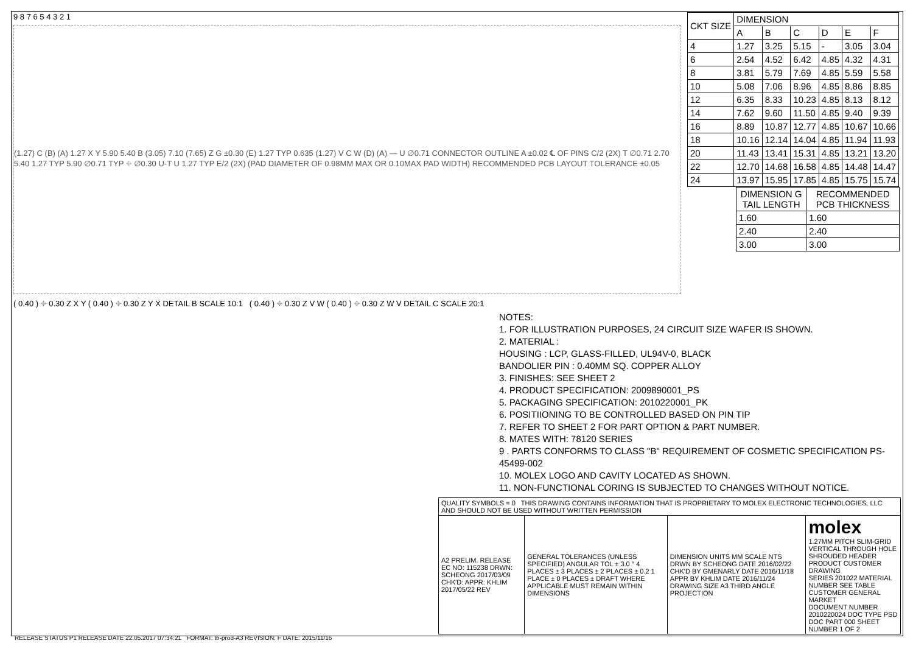9 8 7 6 5 4 3 2 1
(1.27) C (B) (A) 1.27 X Y 5.90 5.40 B (3.05) 7.10 (7.65) Z G ±0.30 (E) 1.27 TYP 0.635 (1.27) V C W (D) (A) — U ∅0.71 CONNECTOR OUTLINE A ±0.02 ℄ OF PINS C/2 (2X) T ∅0.71 2.70 5.40 1.27 TYP 5.90 ∅0.71 TYP ⌖ ∅0.30 U-T U 1.27 TYP E/2 (2X) (PAD DIAMETER OF 0.98MM MAX OR 0.10MAX PAD WIDTH) RECOMMENDED PCB LAYOUT TOLERANCE ±0.05
( 0.40 ) ⌖ 0.30 Z X Y ( 0.40 ) ⌖ 0.30 Z Y X DETAIL B SCALE 10:1 ( 0.40 ) ⌖ 0.30 Z V W ( 0.40 ) ⌖ 0.30 Z W V DETAIL C SCALE 20:1
| CKT SIZE | DIMENSION | | | | | |
| | A | B | C | D | E | F |
| 4 | 1.27 | 3.25 | 5.15 | - | 3.05 | 3.04 |
| 6 | 2.54 | 4.52 | 6.42 | 4.85 | 4.32 | 4.31 |
| 8 | 3.81 | 5.79 | 7.69 | 4.85 | 5.59 | 5.58 |
| 10 | 5.08 | 7.06 | 8.96 | 4.85 | 8.86 | 8.85 |
| 12 | 6.35 | 8.33 | 10.23 | 4.85 | 8.13 | 8.12 |
| 14 | 7.62 | 9.60 | 11.50 | 4.85 | 9.40 | 9.39 |
| 16 | 8.89 | 10.87 | 12.77 | 4.85 | 10.67 | 10.66 |
| 18 | 10.16 | 12.14 | 14.04 | 4.85 | 11.94 | 11.93 |
| 20 | 11.43 | 13.41 | 15.31 | 4.85 | 13.21 | 13.20 |
| 22 | 12.70 | 14.68 | 16.58 | 4.85 | 14.48 | 14.47 |
| 24 | 13.97 | 15.95 | 17.85 | 4.85 | 15.75 | 15.74 |
| DIMENSION G TAIL LENGTH | RECOMMENDED PCB THICKNESS |
| --- | --- |
| 1.60 | 1.60 |
| 2.40 | 2.40 |
| 3.00 | 3.00 |
NOTES:
1. FOR ILLUSTRATION PURPOSES, 24 CIRCUIT SIZE WAFER IS SHOWN.
2. MATERIAL :
HOUSING : LCP, GLASS-FILLED, UL94V-0, BLACK
BANDOLIER PIN : 0.40MM SQ. COPPER ALLOY
3. FINISHES: SEE SHEET 2
4. PRODUCT SPECIFICATION: 2009890001_PS
5. PACKAGING SPECIFICATION: 2010220001_PK
6. POSITIIONING TO BE CONTROLLED BASED ON PIN TIP
7. REFER TO SHEET 2 FOR PART OPTION & PART NUMBER.
8. MATES WITH: 78120 SERIES
9 . PARTS CONFORMS TO CLASS "B" REQUIREMENT OF COSMETIC SPECIFICATION PS-45499-002
10. MOLEX LOGO AND CAVITY LOCATED AS SHOWN.
11. NON-FUNCTIONAL CORING IS SUBJECTED TO CHANGES WITHOUT NOTICE.
| QUALITY SYMBOLS = 0 THIS DRAWING CONTAINS INFORMATION THAT IS PROPRIETARY TO MOLEX ELECTRONIC TECHNOLOGIES, LLC AND SHOULD NOT BE USED WITHOUT WRITTEN PERMISSION | | | |
| A2 PRELIM. RELEASE EC NO: 115238 DRWN: SCHEONG 2017/03/09 CHK'D: APPR: KHLIM 2017/05/22 REV | GENERAL TOLERANCES (UNLESS SPECIFIED) ANGULAR TOL ± 3.0 ° 4 PLACES ± 3 PLACES ± 2 PLACES ± 0.2 1 PLACE ± 0 PLACES ± DRAFT WHERE APPLICABLE MUST REMAIN WITHIN DIMENSIONS | DIMENSION UNITS MM SCALE NTS DRWN BY SCHEONG DATE 2016/02/22 CHK'D BY GMENARLY DATE 2016/11/18 APPR BY KHLIM DATE 2016/11/24 DRAWING SIZE A3 THIRD ANGLE PROJECTION | molex 1.27MM PITCH SLIM-GRID VERTICAL THROUGH HOLE SHROUDED HEADER PRODUCT CUSTOMER DRAWING SERIES 201022 MATERIAL NUMBER SEE TABLE CUSTOMER GENERAL MARKET DOCUMENT NUMBER 2010220024 DOC TYPE PSD DOC PART 000 SHEET NUMBER 1 OF 2 |
RELEASE STATUS P1 RELEASE DATE 22.05.2017 07:34:21 FORMAT: tb-prod-A3 REVISION: F DATE: 2015/11/16